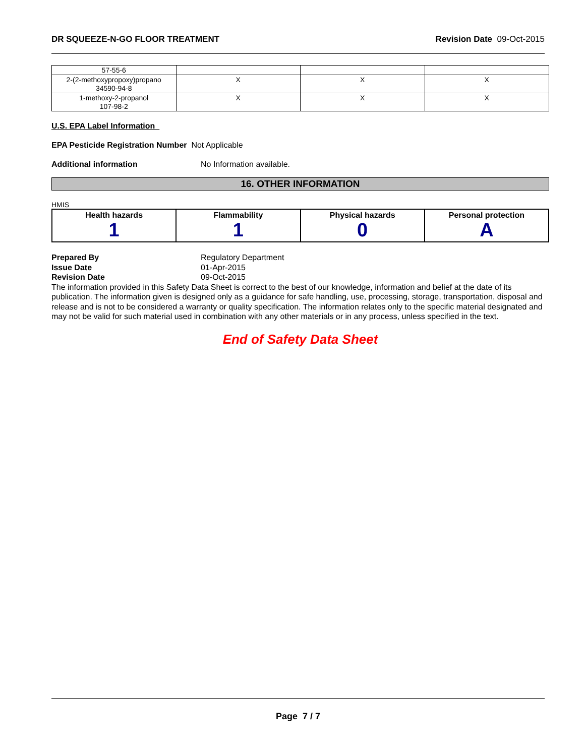DR SQUEEZE-N-GO FLOOR TREATMENT Revision Date 09-Oct-2015
| 57-55-6 | | | |
| 2-(2-methoxypropoxy)propano 34590-94-8 | X | X | X |
| 1-methoxy-2-propanol 107-98-2 | X | X | X |
U.S. EPA Label Information
EPA Pesticide Registration Number Not Applicable
Additional information No Information available.
16. OTHER INFORMATION
HMIS
| Health hazards 1 | Flammability 1 | Physical hazards 0 | Personal protection A |
Prepared By Regulatory Department Issue Date 01-Apr-2015 Revision Date 09-Oct-2015
The information provided in this Safety Data Sheet is correct to the best of our knowledge, information and belief at the date of its publication. The information given is designed only as a guidance for safe handling, use, processing, storage, transportation, disposal and release and is not to be considered a warranty or quality specification. The information relates only to the specific material designated and may not be valid for such material used in combination with any other materials or in any process, unless specified in the text.
End of Safety Data Sheet
Page 7 / 7